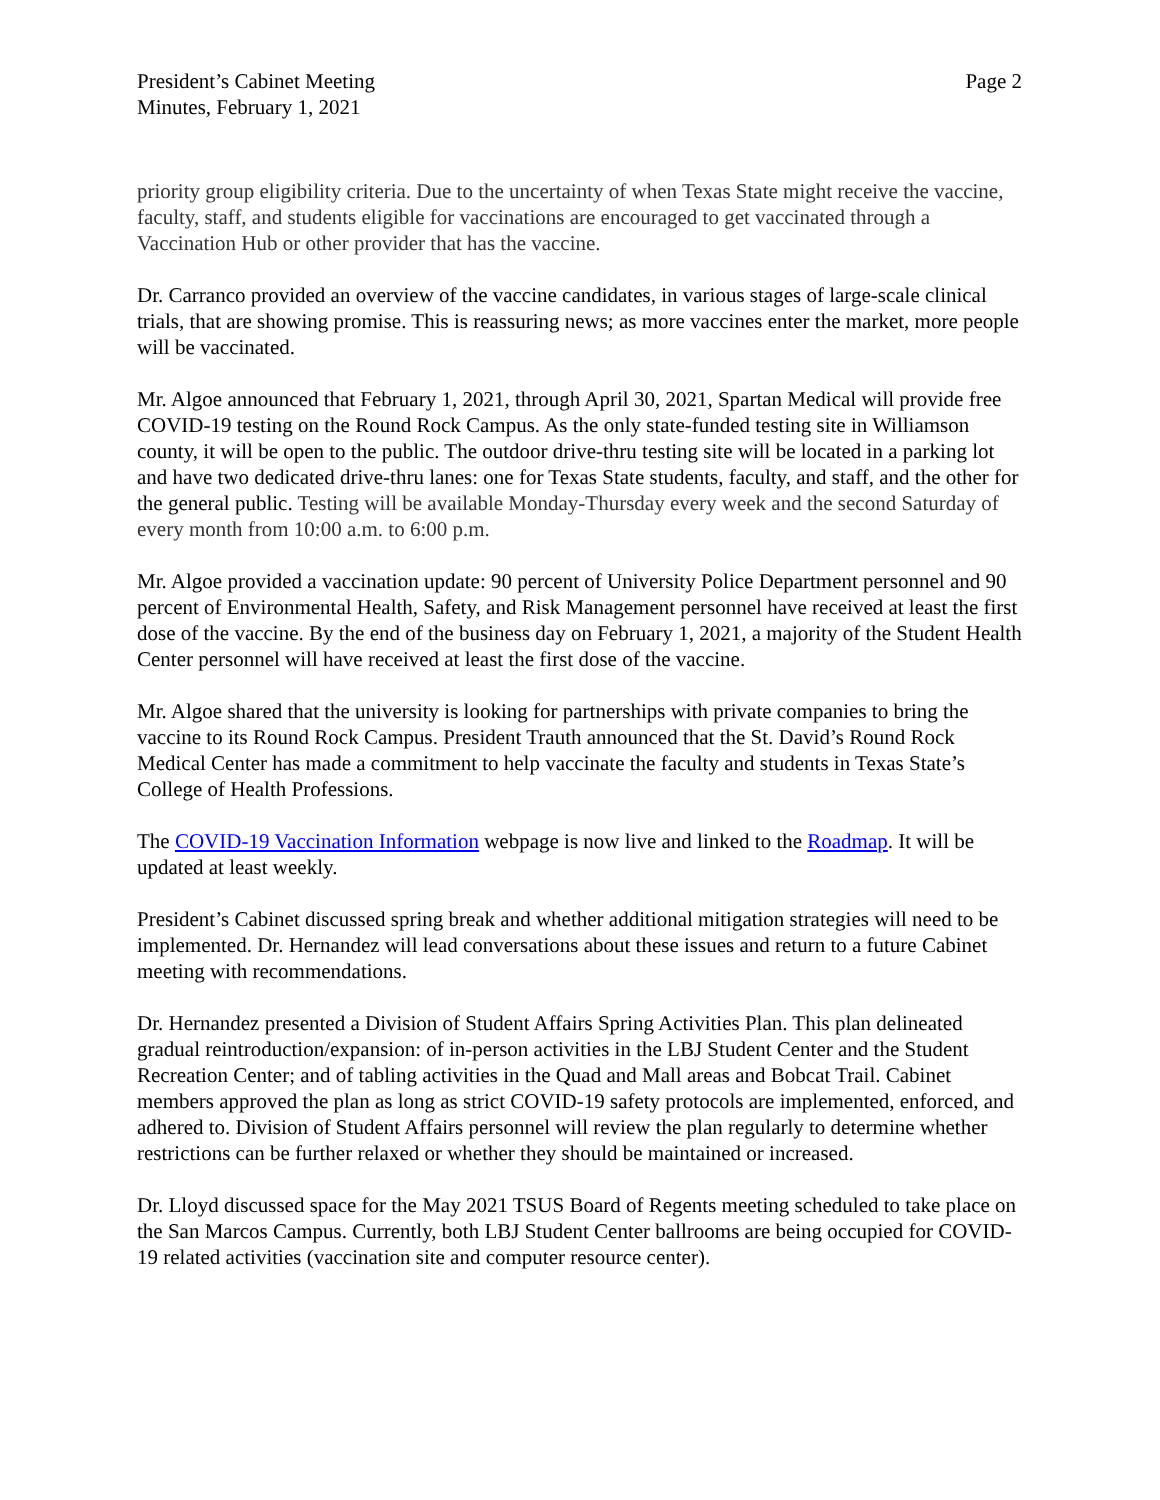President’s Cabinet Meeting
Minutes, February 1, 2021
Page 2
priority group eligibility criteria. Due to the uncertainty of when Texas State might receive the vaccine, faculty, staff, and students eligible for vaccinations are encouraged to get vaccinated through a Vaccination Hub or other provider that has the vaccine.
Dr. Carranco provided an overview of the vaccine candidates, in various stages of large-scale clinical trials, that are showing promise. This is reassuring news; as more vaccines enter the market, more people will be vaccinated.
Mr. Algoe announced that February 1, 2021, through April 30, 2021, Spartan Medical will provide free COVID-19 testing on the Round Rock Campus. As the only state-funded testing site in Williamson county, it will be open to the public. The outdoor drive-thru testing site will be located in a parking lot and have two dedicated drive-thru lanes: one for Texas State students, faculty, and staff, and the other for the general public. Testing will be available Monday-Thursday every week and the second Saturday of every month from 10:00 a.m. to 6:00 p.m.
Mr. Algoe provided a vaccination update: 90 percent of University Police Department personnel and 90 percent of Environmental Health, Safety, and Risk Management personnel have received at least the first dose of the vaccine. By the end of the business day on February 1, 2021, a majority of the Student Health Center personnel will have received at least the first dose of the vaccine.
Mr. Algoe shared that the university is looking for partnerships with private companies to bring the vaccine to its Round Rock Campus. President Trauth announced that the St. David’s Round Rock Medical Center has made a commitment to help vaccinate the faculty and students in Texas State’s College of Health Professions.
The COVID-19 Vaccination Information webpage is now live and linked to the Roadmap. It will be updated at least weekly.
President’s Cabinet discussed spring break and whether additional mitigation strategies will need to be implemented. Dr. Hernandez will lead conversations about these issues and return to a future Cabinet meeting with recommendations.
Dr. Hernandez presented a Division of Student Affairs Spring Activities Plan. This plan delineated gradual reintroduction/expansion: of in-person activities in the LBJ Student Center and the Student Recreation Center; and of tabling activities in the Quad and Mall areas and Bobcat Trail. Cabinet members approved the plan as long as strict COVID-19 safety protocols are implemented, enforced, and adhered to. Division of Student Affairs personnel will review the plan regularly to determine whether restrictions can be further relaxed or whether they should be maintained or increased.
Dr. Lloyd discussed space for the May 2021 TSUS Board of Regents meeting scheduled to take place on the San Marcos Campus. Currently, both LBJ Student Center ballrooms are being occupied for COVID-19 related activities (vaccination site and computer resource center).